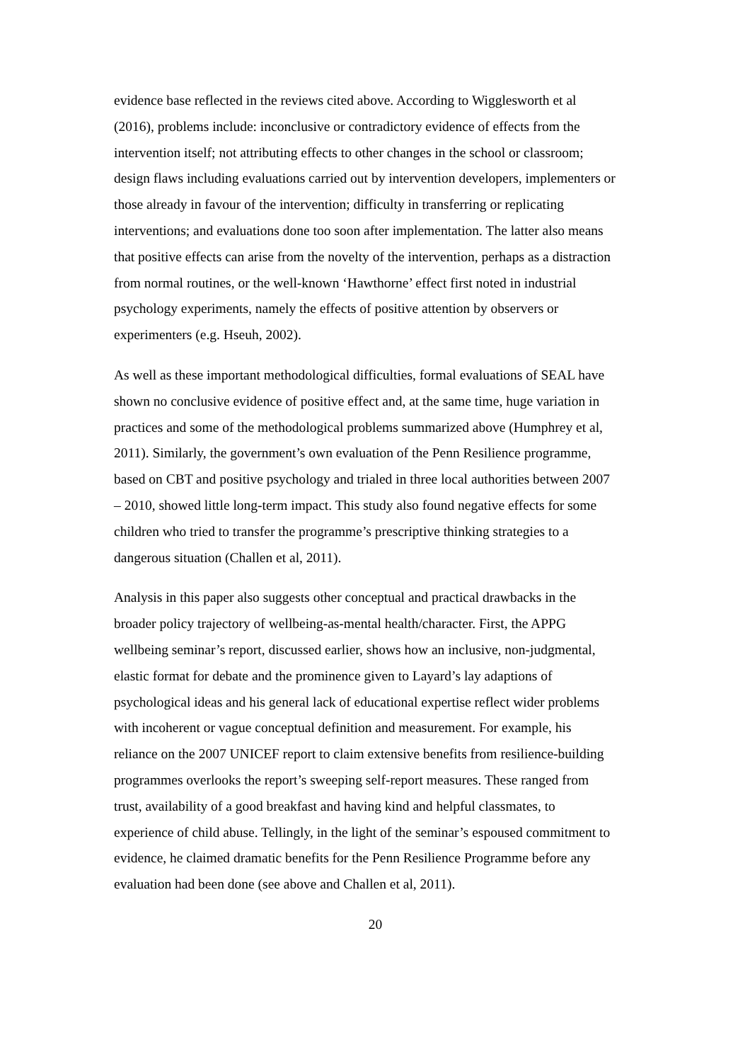evidence base reflected in the reviews cited above. According to Wigglesworth et al (2016), problems include: inconclusive or contradictory evidence of effects from the intervention itself; not attributing effects to other changes in the school or classroom; design flaws including evaluations carried out by intervention developers, implementers or those already in favour of the intervention; difficulty in transferring or replicating interventions; and evaluations done too soon after implementation. The latter also means that positive effects can arise from the novelty of the intervention, perhaps as a distraction from normal routines, or the well-known ‘Hawthorne’ effect first noted in industrial psychology experiments, namely the effects of positive attention by observers or experimenters (e.g. Hseuh, 2002).
As well as these important methodological difficulties, formal evaluations of SEAL have shown no conclusive evidence of positive effect and, at the same time, huge variation in practices and some of the methodological problems summarized above (Humphrey et al, 2011). Similarly, the government’s own evaluation of the Penn Resilience programme, based on CBT and positive psychology and trialed in three local authorities between 2007 – 2010, showed little long-term impact. This study also found negative effects for some children who tried to transfer the programme’s prescriptive thinking strategies to a dangerous situation (Challen et al, 2011).
Analysis in this paper also suggests other conceptual and practical drawbacks in the broader policy trajectory of wellbeing-as-mental health/character. First, the APPG wellbeing seminar’s report, discussed earlier, shows how an inclusive, non-judgmental, elastic format for debate and the prominence given to Layard’s lay adaptions of psychological ideas and his general lack of educational expertise reflect wider problems with incoherent or vague conceptual definition and measurement. For example, his reliance on the 2007 UNICEF report to claim extensive benefits from resilience-building programmes overlooks the report’s sweeping self-report measures. These ranged from trust, availability of a good breakfast and having kind and helpful classmates, to experience of child abuse. Tellingly, in the light of the seminar’s espoused commitment to evidence, he claimed dramatic benefits for the Penn Resilience Programme before any evaluation had been done (see above and Challen et al, 2011).
20